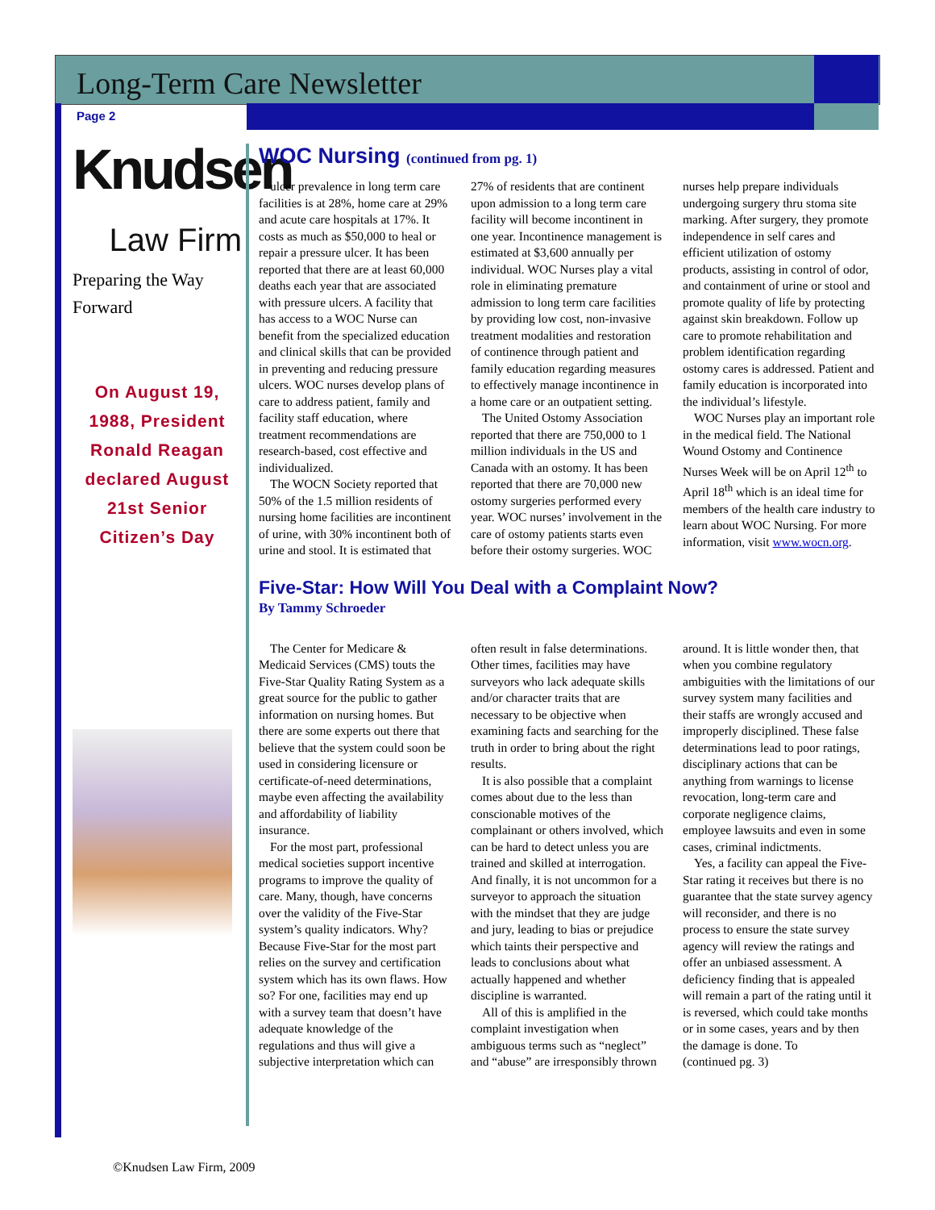Long-Term Care Newsletter
Page 2
Knudsen
Law Firm
Preparing the Way Forward
On August 19, 1988, President Ronald Reagan declared August 21st Senior Citizen’s Day
WOC Nursing (continued from pg. 1)
ulcer prevalence in long term care facilities is at 28%, home care at 29% and acute care hospitals at 17%. It costs as much as $50,000 to heal or repair a pressure ulcer. It has been reported that there are at least 60,000 deaths each year that are associated with pressure ulcers. A facility that has access to a WOC Nurse can benefit from the specialized education and clinical skills that can be provided in preventing and reducing pressure ulcers. WOC nurses develop plans of care to address patient, family and facility staff education, where treatment recommendations are research-based, cost effective and individualized.
The WOCN Society reported that 50% of the 1.5 million residents of nursing home facilities are incontinent of urine, with 30% incontinent both of urine and stool. It is estimated that 27% of residents that are continent upon admission to a long term care facility will become incontinent in one year. Incontinence management is estimated at $3,600 annually per individual. WOC Nurses play a vital role in eliminating premature admission to long term care facilities by providing low cost, non-invasive treatment modalities and restoration of continence through patient and family education regarding measures to effectively manage incontinence in a home care or an outpatient setting.
The United Ostomy Association reported that there are 750,000 to 1 million individuals in the US and Canada with an ostomy. It has been reported that there are 70,000 new ostomy surgeries performed every year. WOC nurses’ involvement in the care of ostomy patients starts even before their ostomy surgeries. WOC nurses help prepare individuals undergoing surgery thru stoma site marking. After surgery, they promote independence in self cares and efficient utilization of ostomy products, assisting in control of odor, and containment of urine or stool and promote quality of life by protecting against skin breakdown. Follow up care to promote rehabilitation and problem identification regarding ostomy cares is addressed. Patient and family education is incorporated into the individual’s lifestyle.
WOC Nurses play an important role in the medical field. The National Wound Ostomy and Continence Nurses Week will be on April 12<sup>th</sup> to April 18<sup>th</sup> which is an ideal time for members of the health care industry to learn about WOC Nursing. For more information, visit www.wocn.org.
Five-Star: How Will You Deal with a Complaint Now?
By Tammy Schroeder
The Center for Medicare & Medicaid Services (CMS) touts the Five-Star Quality Rating System as a great source for the public to gather information on nursing homes. But there are some experts out there that believe that the system could soon be used in considering licensure or certificate-of-need determinations, maybe even affecting the availability and affordability of liability insurance.
For the most part, professional medical societies support incentive programs to improve the quality of care. Many, though, have concerns over the validity of the Five-Star system’s quality indicators. Why? Because Five-Star for the most part relies on the survey and certification system which has its own flaws. How so? For one, facilities may end up with a survey team that doesn’t have adequate knowledge of the regulations and thus will give a subjective interpretation which can often result in false determinations. Other times, facilities may have surveyors who lack adequate skills and/or character traits that are necessary to be objective when examining facts and searching for the truth in order to bring about the right results.
It is also possible that a complaint comes about due to the less than conscionable motives of the complainant or others involved, which can be hard to detect unless you are trained and skilled at interrogation. And finally, it is not uncommon for a surveyor to approach the situation with the mindset that they are judge and jury, leading to bias or prejudice which taints their perspective and leads to conclusions about what actually happened and whether discipline is warranted.
All of this is amplified in the complaint investigation when ambiguous terms such as “neglect” and “abuse” are irresponsibly thrown around. It is little wonder then, that when you combine regulatory ambiguities with the limitations of our survey system many facilities and their staffs are wrongly accused and improperly disciplined. These false determinations lead to poor ratings, disciplinary actions that can be anything from warnings to license revocation, long-term care and corporate negligence claims, employee lawsuits and even in some cases, criminal indictments.
Yes, a facility can appeal the Five-Star rating it receives but there is no guarantee that the state survey agency will reconsider, and there is no process to ensure the state survey agency will review the ratings and offer an unbiased assessment. A deficiency finding that is appealed will remain a part of the rating until it is reversed, which could take months or in some cases, years and by then the damage is done. To
(continued pg. 3)
©Knudsen Law Firm, 2009